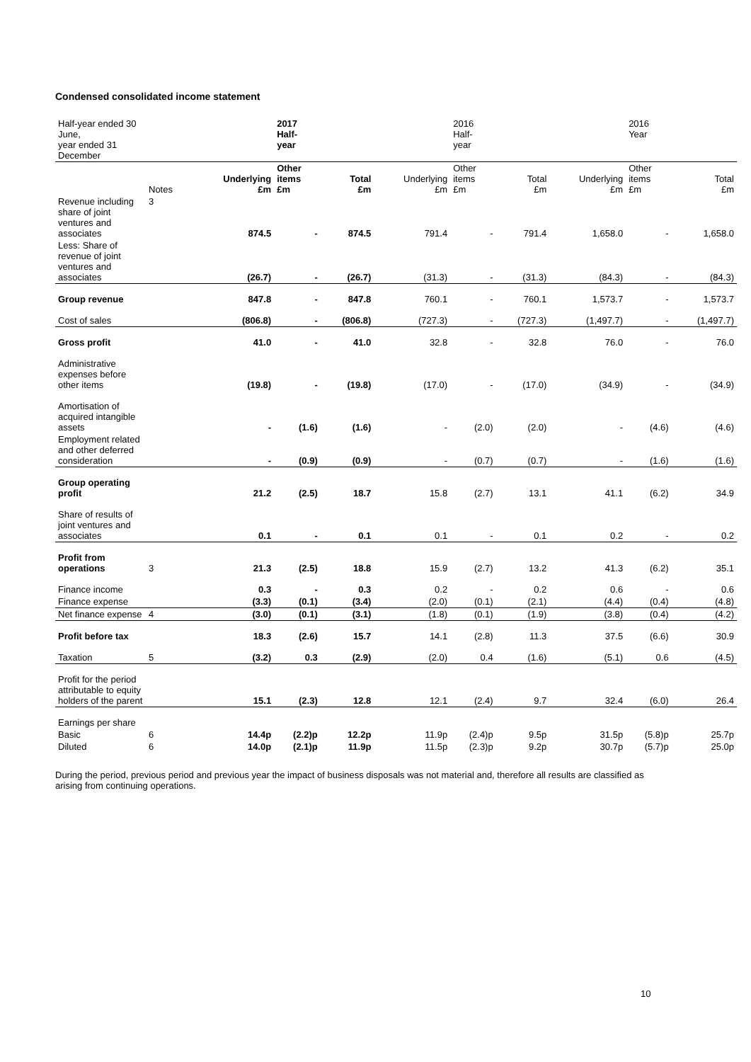Condensed consolidated income statement
| Half-year ended 30 June, year ended 31 December | | | 2017 Half- year | | | 2016 Half- year | | | 2016 Year | |
| | Notes | Underlying £m | Other items £m | Total £m | Underlying £m | Other items £m | Total £m | Underlying £m | Other items £m | Total £m |
| Revenue including share of joint ventures and associates | 3 | 874.5 | - | 874.5 | 791.4 | - | 791.4 | 1,658.0 | - | 1,658.0 |
| Less: Share of revenue of joint ventures and associates | | (26.7) | - | (26.7) | (31.3) | - | (31.3) | (84.3) | - | (84.3) |
| Group revenue | | 847.8 | - | 847.8 | 760.1 | - | 760.1 | 1,573.7 | - | 1,573.7 |
| Cost of sales | | (806.8) | - | (806.8) | (727.3) | - | (727.3) | (1,497.7) | - | (1,497.7) |
| Gross profit | | 41.0 | - | 41.0 | 32.8 | - | 32.8 | 76.0 | - | 76.0 |
| Administrative expenses before other items | | (19.8) | - | (19.8) | (17.0) | - | (17.0) | (34.9) | - | (34.9) |
| Amortisation of acquired intangible assets | | - | (1.6) | (1.6) | - | (2.0) | (2.0) | - | (4.6) | (4.6) |
| Employment related and other deferred consideration | | - | (0.9) | (0.9) | - | (0.7) | (0.7) | - | (1.6) | (1.6) |
| Group operating profit | | 21.2 | (2.5) | 18.7 | 15.8 | (2.7) | 13.1 | 41.1 | (6.2) | 34.9 |
| Share of results of joint ventures and associates | | 0.1 | - | 0.1 | 0.1 | - | 0.1 | 0.2 | - | 0.2 |
| Profit from operations | 3 | 21.3 | (2.5) | 18.8 | 15.9 | (2.7) | 13.2 | 41.3 | (6.2) | 35.1 |
| Finance income | | 0.3 | - | 0.3 | 0.2 | - | 0.2 | 0.6 | - | 0.6 |
| Finance expense | | (3.3) | (0.1) | (3.4) | (2.0) | (0.1) | (2.1) | (4.4) | (0.4) | (4.8) |
| Net finance expense | 4 | (3.0) | (0.1) | (3.1) | (1.8) | (0.1) | (1.9) | (3.8) | (0.4) | (4.2) |
| Profit before tax | | 18.3 | (2.6) | 15.7 | 14.1 | (2.8) | 11.3 | 37.5 | (6.6) | 30.9 |
| Taxation | 5 | (3.2) | 0.3 | (2.9) | (2.0) | 0.4 | (1.6) | (5.1) | 0.6 | (4.5) |
| Profit for the period attributable to equity holders of the parent | | 15.1 | (2.3) | 12.8 | 12.1 | (2.4) | 9.7 | 32.4 | (6.0) | 26.4 |
| Earnings per share | | | | | | | | | | |
| Basic | 6 | 14.4p | (2.2)p | 12.2p | 11.9p | (2.4)p | 9.5p | 31.5p | (5.8)p | 25.7p |
| Diluted | 6 | 14.0p | (2.1)p | 11.9p | 11.5p | (2.3)p | 9.2p | 30.7p | (5.7)p | 25.0p |
During the period, previous period and previous year the impact of business disposals was not material and, therefore all results are classified as arising from continuing operations.
10